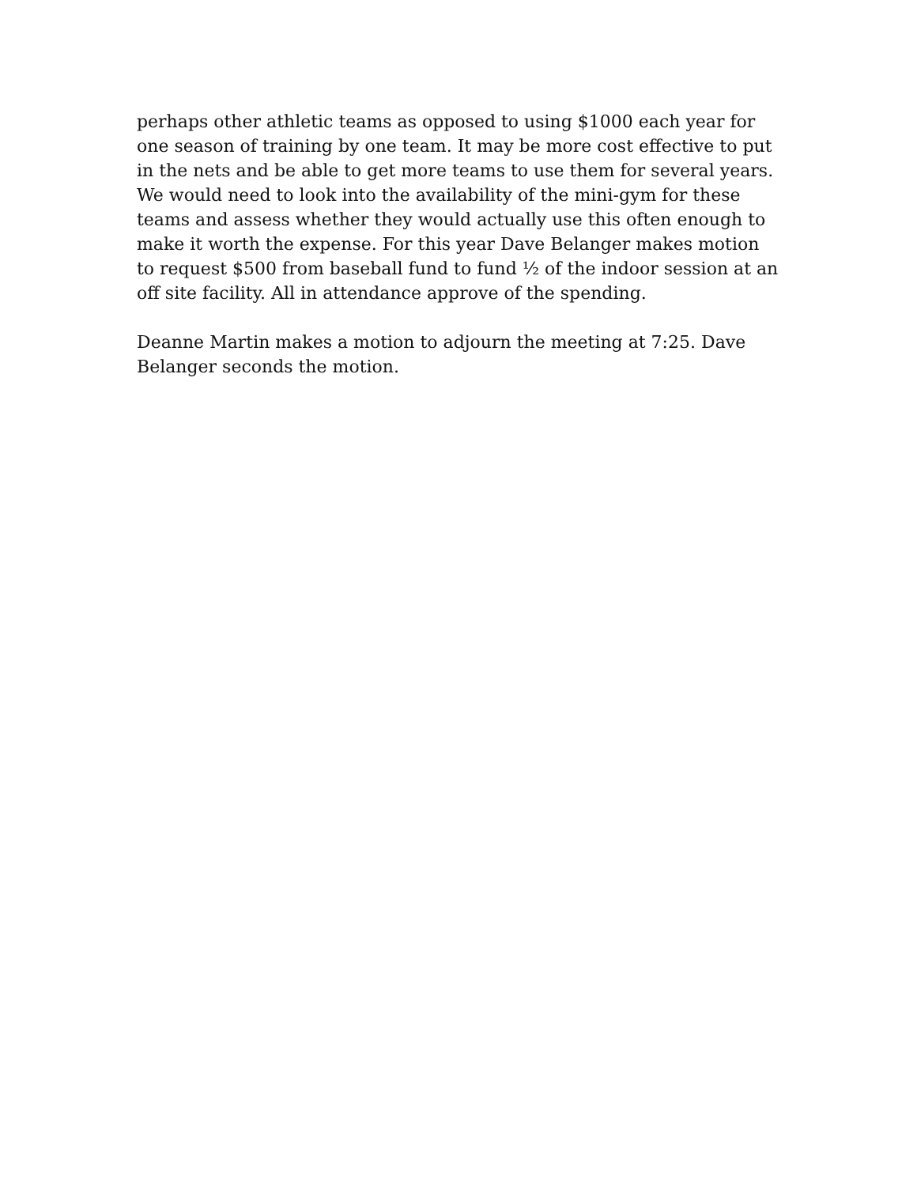perhaps other athletic teams as opposed to using $1000 each year for one season of training by one team. It may be more cost effective to put in the nets and be able to get more teams to use them for several years. We would need to look into the availability of the mini-gym for these teams and assess whether they would actually use this often enough to make it worth the expense. For this year Dave Belanger makes motion to request $500 from baseball fund to fund ½ of the indoor session at an off site facility. All in attendance approve of the spending.
Deanne Martin makes a motion to adjourn the meeting at 7:25. Dave Belanger seconds the motion.